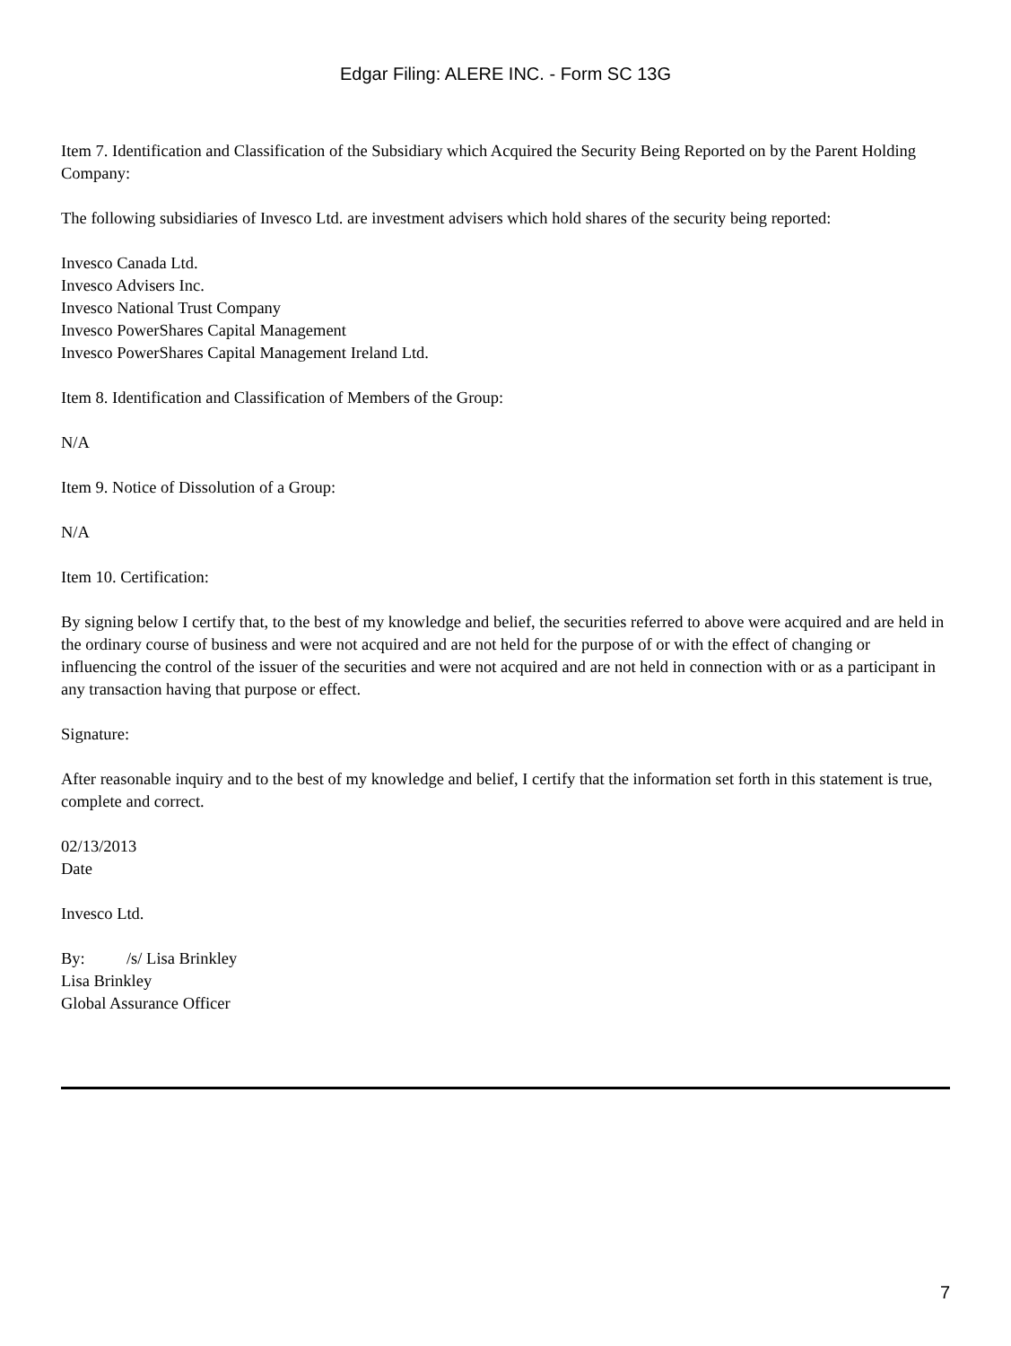Edgar Filing: ALERE INC. - Form SC 13G
Item 7. Identification and Classification of the Subsidiary which Acquired the Security Being Reported on by the Parent Holding Company:
The following subsidiaries of Invesco Ltd. are investment advisers which hold shares of the security being reported:
Invesco Canada Ltd.
Invesco Advisers Inc.
Invesco National Trust Company
Invesco PowerShares Capital Management
Invesco PowerShares Capital Management Ireland Ltd.
Item 8. Identification and Classification of Members of the Group:
N/A
Item 9. Notice of Dissolution of a Group:
N/A
Item 10. Certification:
By signing below I certify that, to the best of my knowledge and belief, the securities referred to above were acquired and are held in the ordinary course of business and were not acquired and are not held for the purpose of or with the effect of changing or influencing the control of the issuer of the securities and were not acquired and are not held in connection with or as a participant in any transaction having that purpose or effect.
Signature:
After reasonable inquiry and to the best of my knowledge and belief, I certify that the information set forth in this statement is true, complete and correct.
02/13/2013
Date
Invesco Ltd.
By: /s/ Lisa Brinkley
Lisa Brinkley
Global Assurance Officer
7